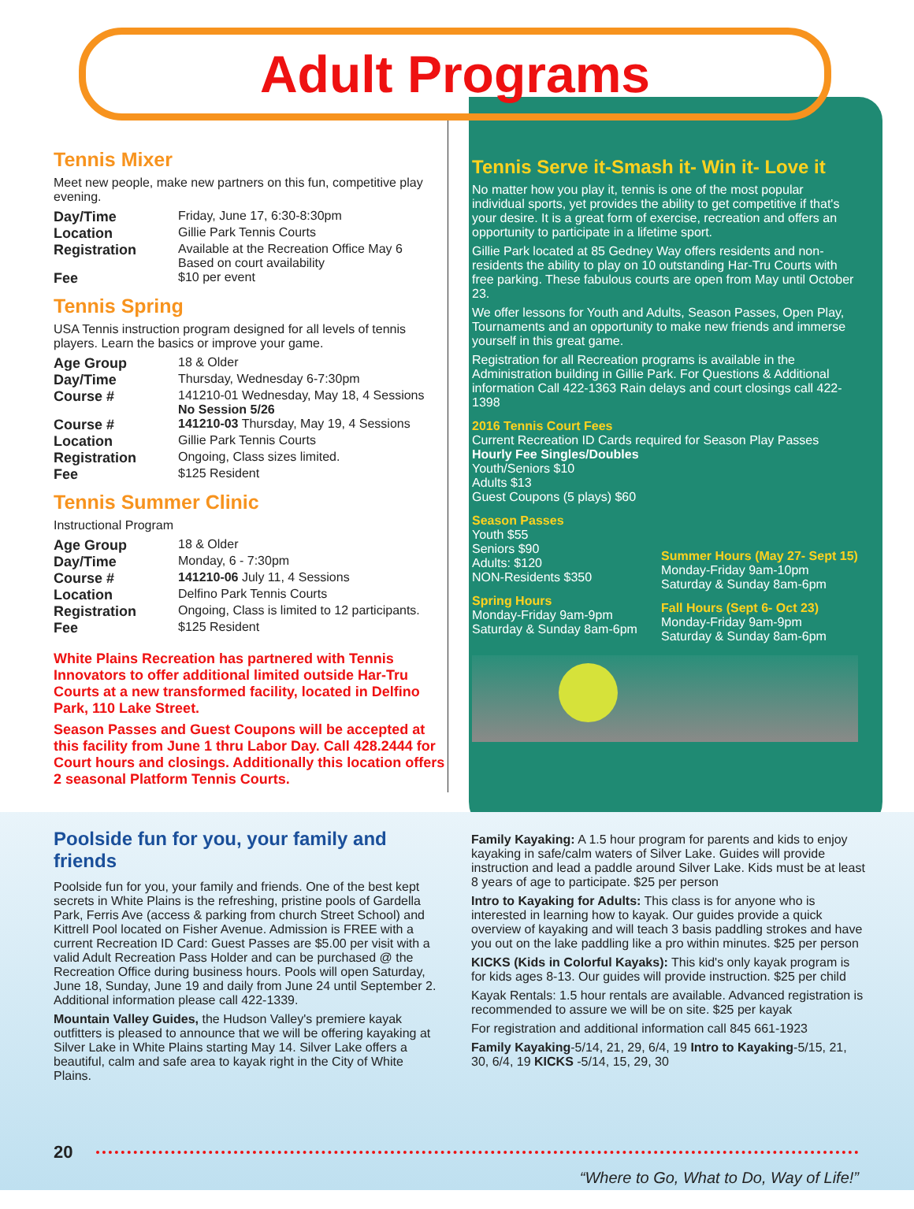Adult Programs
Tennis Mixer
Meet new people, make new partners on this fun, competitive play evening.
| Day/Time | Friday, June 17, 6:30-8:30pm |
| Location | Gillie Park Tennis Courts |
| Registration | Available at the Recreation Office May 6 Based on court availability |
| Fee | $10 per event |
Tennis Spring
USA Tennis instruction program designed for all levels of tennis players. Learn the basics or improve your game.
| Age Group | 18 & Older |
| Day/Time | Thursday, Wednesday 6-7:30pm |
| Course # | 141210-01 Wednesday, May 18, 4 Sessions No Session 5/26 |
| Course # | 141210-03 Thursday, May 19, 4 Sessions |
| Location | Gillie Park Tennis Courts |
| Registration | Ongoing, Class sizes limited. |
| Fee | $125 Resident |
Tennis Summer Clinic
Instructional Program
| Age Group | 18 & Older |
| Day/Time | Monday, 6 - 7:30pm |
| Course # | 141210-06 July 11, 4 Sessions |
| Location | Delfino Park Tennis Courts |
| Registration | Ongoing, Class is limited to 12 participants. |
| Fee | $125 Resident |
White Plains Recreation has partnered with Tennis Innovators to offer additional limited outside Har-Tru Courts at a new transformed facility, located in Delfino Park, 110 Lake Street.
Season Passes and Guest Coupons will be accepted at this facility from June 1 thru Labor Day. Call 428.2444 for Court hours and closings. Additionally this location offers 2 seasonal Platform Tennis Courts.
Tennis Serve it-Smash it- Win it- Love it
No matter how you play it, tennis is one of the most popular individual sports, yet provides the ability to get competitive if that's your desire. It is a great form of exercise, recreation and offers an opportunity to participate in a lifetime sport.
Gillie Park located at 85 Gedney Way offers residents and non-residents the ability to play on 10 outstanding Har-Tru Courts with free parking. These fabulous courts are open from May until October 23.
We offer lessons for Youth and Adults, Season Passes, Open Play, Tournaments and an opportunity to make new friends and immerse yourself in this great game.
Registration for all Recreation programs is available in the Administration building in Gillie Park. For Questions & Additional information Call 422-1363 Rain delays and court closings call 422-1398
2016 Tennis Court Fees
Current Recreation ID Cards required for Season Play Passes
Hourly Fee Singles/Doubles
Youth/Seniors $10
Adults $13
Guest Coupons (5 plays) $60
Season Passes
Youth $55
Seniors $90
Adults: $120
NON-Residents $350
Spring Hours
Monday-Friday 9am-9pm
Saturday & Sunday 8am-6pm
Summer Hours (May 27- Sept 15)
Monday-Friday 9am-10pm
Saturday & Sunday 8am-6pm
Fall Hours (Sept 6- Oct 23)
Monday-Friday 9am-9pm
Saturday & Sunday 8am-6pm
Poolside fun for you, your family and friends
Poolside fun for you, your family and friends. One of the best kept secrets in White Plains is the refreshing, pristine pools of Gardella Park, Ferris Ave (access & parking from church Street School) and Kittrell Pool located on Fisher Avenue. Admission is FREE with a current Recreation ID Card: Guest Passes are $5.00 per visit with a valid Adult Recreation Pass Holder and can be purchased @ the Recreation Office during business hours. Pools will open Saturday, June 18, Sunday, June 19 and daily from June 24 until September 2. Additional information please call 422-1339.
Mountain Valley Guides, the Hudson Valley's premiere kayak outfitters is pleased to announce that we will be offering kayaking at Silver Lake in White Plains starting May 14. Silver Lake offers a beautiful, calm and safe area to kayak right in the City of White Plains.
Family Kayaking: A 1.5 hour program for parents and kids to enjoy kayaking in safe/calm waters of Silver Lake. Guides will provide instruction and lead a paddle around Silver Lake. Kids must be at least 8 years of age to participate. $25 per person
Intro to Kayaking for Adults: This class is for anyone who is interested in learning how to kayak. Our guides provide a quick overview of kayaking and will teach 3 basis paddling strokes and have you out on the lake paddling like a pro within minutes. $25 per person
KICKS (Kids in Colorful Kayaks): This kid's only kayak program is for kids ages 8-13. Our guides will provide instruction. $25 per child
Kayak Rentals: 1.5 hour rentals are available. Advanced registration is recommended to assure we will be on site. $25 per kayak
For registration and additional information call 845 661-1923
Family Kayaking-5/14, 21, 29, 6/4, 19 Intro to Kayaking-5/15, 21, 30, 6/4, 19 KICKS -5/14, 15, 29, 30
20
“Where to Go, What to Do, Way of Life!”